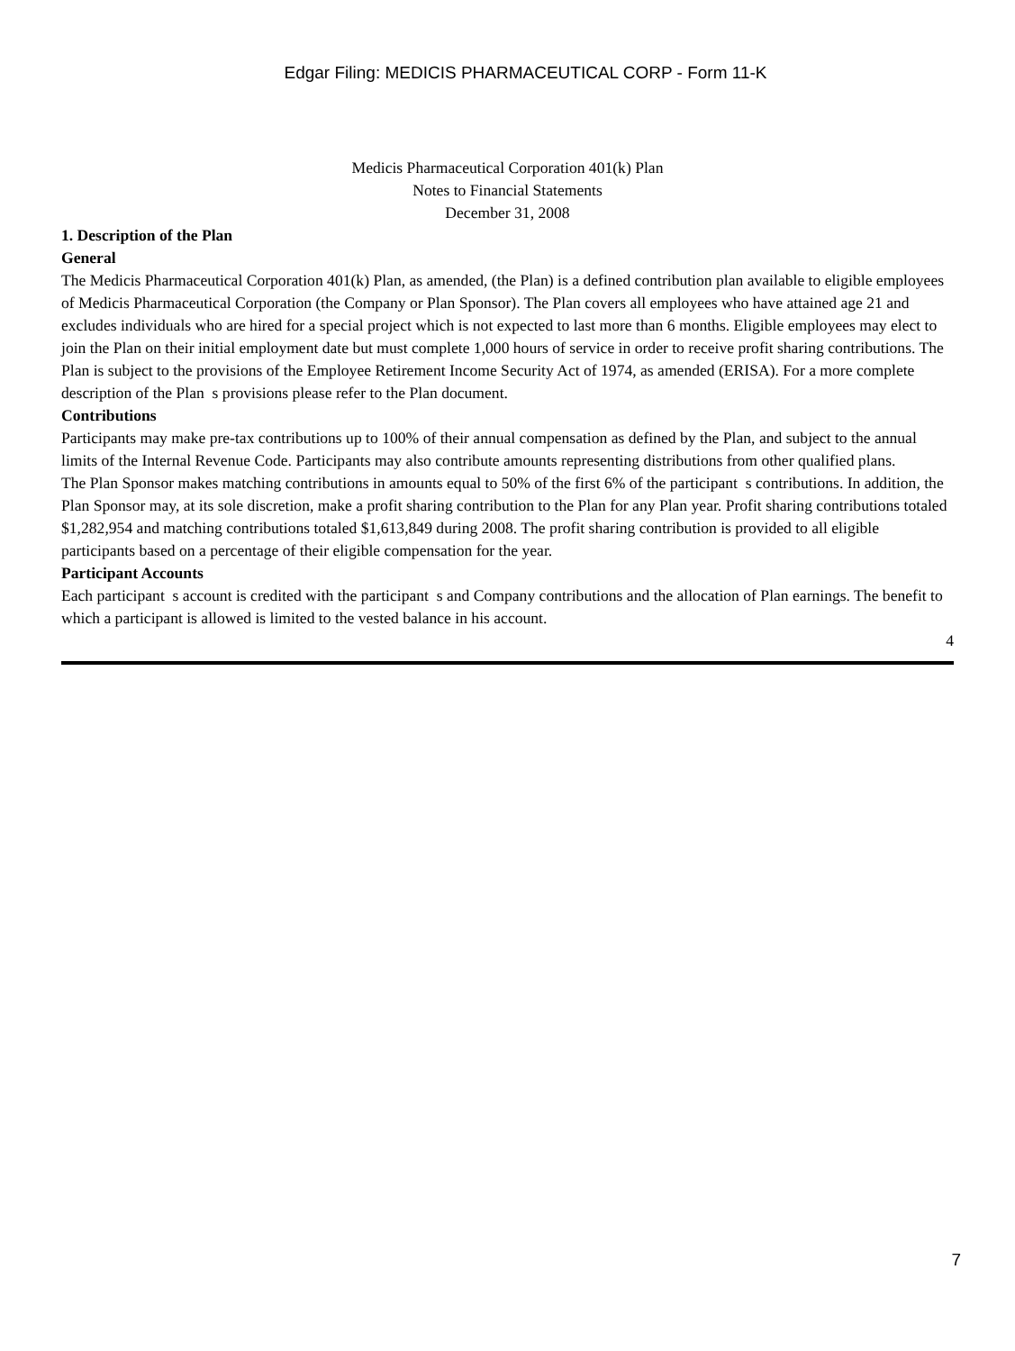Edgar Filing: MEDICIS PHARMACEUTICAL CORP - Form 11-K
Medicis Pharmaceutical Corporation 401(k) Plan
Notes to Financial Statements
December 31, 2008
1. Description of the Plan
General
The Medicis Pharmaceutical Corporation 401(k) Plan, as amended, (the Plan) is a defined contribution plan available to eligible employees of Medicis Pharmaceutical Corporation (the Company or Plan Sponsor). The Plan covers all employees who have attained age 21 and excludes individuals who are hired for a special project which is not expected to last more than 6 months. Eligible employees may elect to join the Plan on their initial employment date but must complete 1,000 hours of service in order to receive profit sharing contributions. The Plan is subject to the provisions of the Employee Retirement Income Security Act of 1974, as amended (ERISA). For a more complete description of the Plan s provisions please refer to the Plan document.
Contributions
Participants may make pre-tax contributions up to 100% of their annual compensation as defined by the Plan, and subject to the annual limits of the Internal Revenue Code. Participants may also contribute amounts representing distributions from other qualified plans.
The Plan Sponsor makes matching contributions in amounts equal to 50% of the first 6% of the participant s contributions. In addition, the Plan Sponsor may, at its sole discretion, make a profit sharing contribution to the Plan for any Plan year. Profit sharing contributions totaled $1,282,954 and matching contributions totaled $1,613,849 during 2008. The profit sharing contribution is provided to all eligible participants based on a percentage of their eligible compensation for the year.
Participant Accounts
Each participant s account is credited with the participant s and Company contributions and the allocation of Plan earnings. The benefit to which a participant is allowed is limited to the vested balance in his account.
4
7